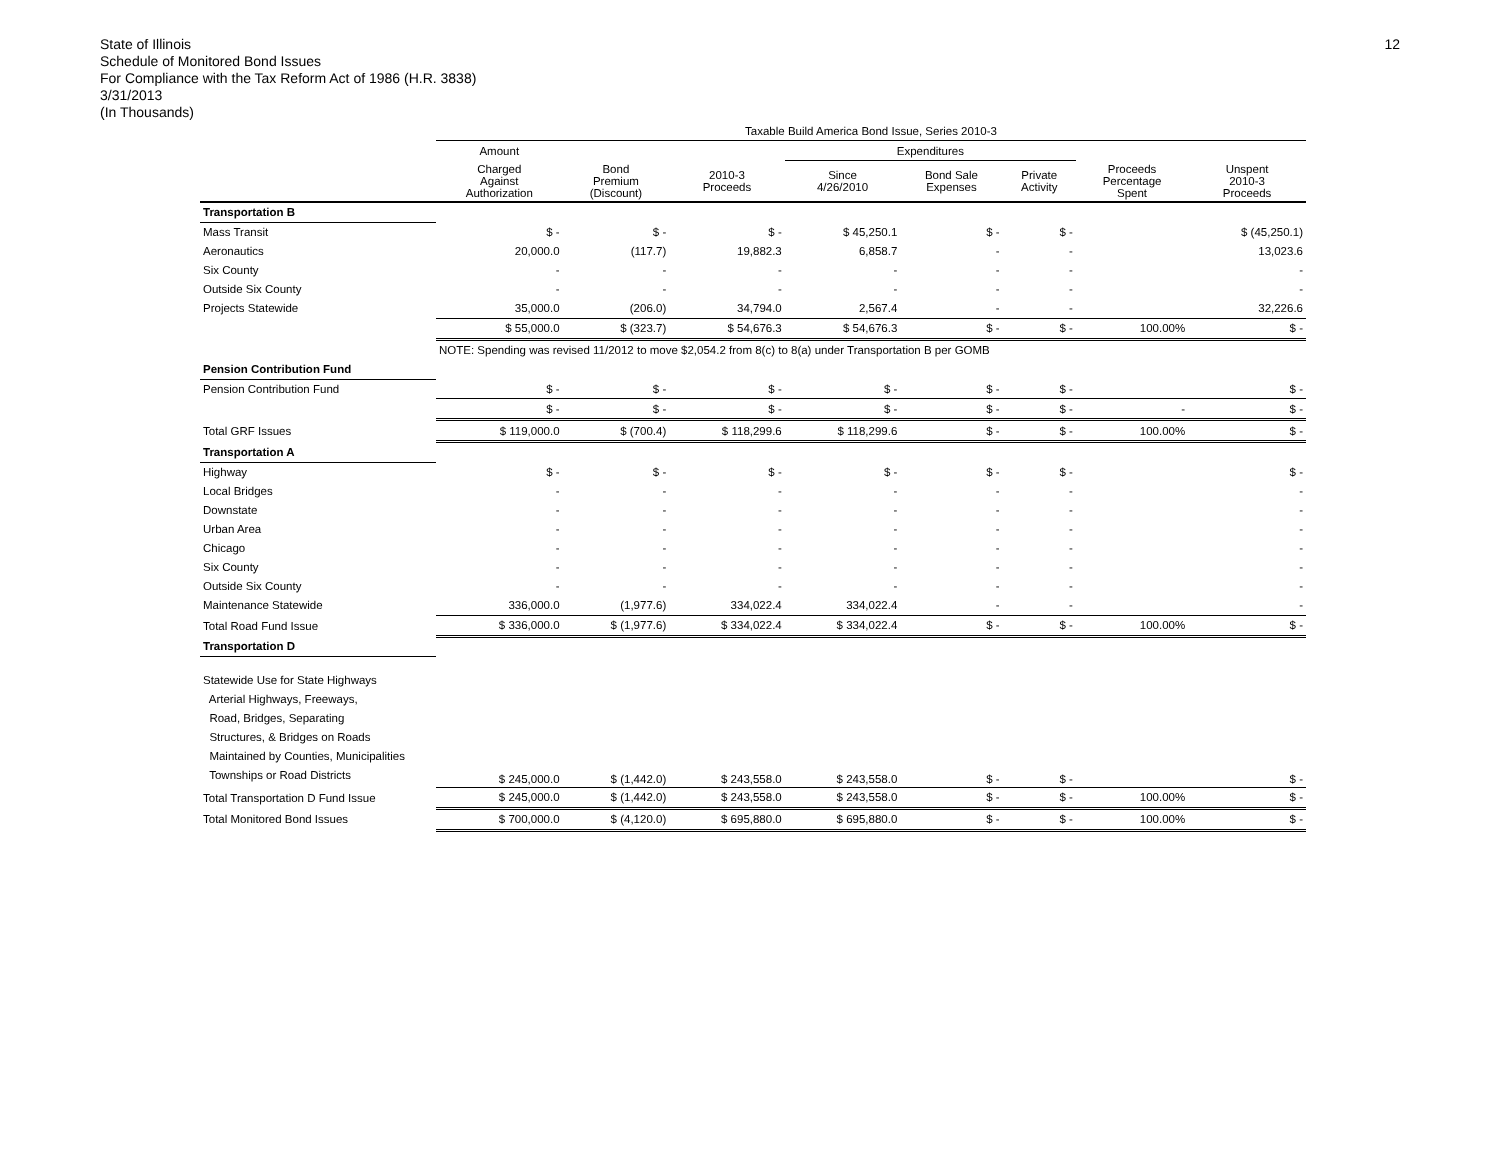State of Illinois
Schedule of Monitored Bond Issues
For Compliance with the Tax Reform Act of 1986 (H.R. 3838)
3/31/2013
(In Thousands)
12
| | Taxable Build America Bond Issue, Series 2010-3 | | | | | | | |
| --- | --- | --- | --- | --- | --- | --- | --- | --- |
| | Amount | | | Expenditures | | | | |
| | Charged Against Authorization | Bond Premium (Discount) | 2010-3 Proceeds | Since 4/26/2010 | Bond Sale Expenses | Private Activity | Proceeds Percentage Spent | Unspent 2010-3 Proceeds |
| Transportation B | | | | | | | | |
| Mass Transit | $ - | $ - | $ - | $ 45,250.1 | $ - | $ - | | $ (45,250.1) |
| Aeronautics | 20,000.0 | (117.7) | 19,882.3 | 6,858.7 | - | - | | 13,023.6 |
| Six County | - | - | - | - | - | - | | - |
| Outside Six County | - | - | - | - | - | - | | - |
| Projects Statewide | 35,000.0 | (206.0) | 34,794.0 | 2,567.4 | - | - | | 32,226.6 |
| | $ 55,000.0 | $ (323.7) | $ 54,676.3 | $ 54,676.3 | $ - | $ - | 100.00% | $ - |
| | NOTE: Spending was revised 11/2012 to move $2,054.2 from 8(c) to 8(a) under Transportation B per GOMB | | | | | | | |
| Pension Contribution Fund | | | | | | | | |
| Pension Contribution Fund | $ - | $ - | $ - | $ - | $ - | $ - | | $ - |
| | $ - | $ - | $ - | $ - | $ - | $ - | - | $ - |
| Total GRF Issues | $ 119,000.0 | $ (700.4) | $ 118,299.6 | $ 118,299.6 | $ - | $ - | 100.00% | $ - |
| Transportation A | | | | | | | | |
| Highway | $ - | $ - | $ - | $ - | $ - | $ - | | $ - |
| Local Bridges | - | - | - | - | - | - | | - |
| Downstate | - | - | - | - | - | - | | - |
| Urban Area | - | - | - | - | - | - | | - |
| Chicago | - | - | - | - | - | - | | - |
| Six County | - | - | - | - | - | - | | - |
| Outside Six County | - | - | - | - | - | - | | - |
| Maintenance Statewide | 336,000.0 | (1,977.6) | 334,022.4 | 334,022.4 | - | - | | - |
| Total Road Fund Issue | $ 336,000.0 | $ (1,977.6) | $ 334,022.4 | $ 334,022.4 | $ - | $ - | 100.00% | $ - |
| Transportation D | | | | | | | | |
| Statewide Use for State Highways Arterial Highways, Freeways, Road, Bridges, Separating Structures, & Bridges on Roads Maintained by Counties, Municipalities Townships or Road Districts | $ 245,000.0 | $ (1,442.0) | $ 243,558.0 | $ 243,558.0 | $ - | $ - | | $ - |
| Total Transportation D Fund Issue | $ 245,000.0 | $ (1,442.0) | $ 243,558.0 | $ 243,558.0 | $ - | $ - | 100.00% | $ - |
| Total Monitored Bond Issues | $ 700,000.0 | $ (4,120.0) | $ 695,880.0 | $ 695,880.0 | $ - | $ - | 100.00% | $ - |